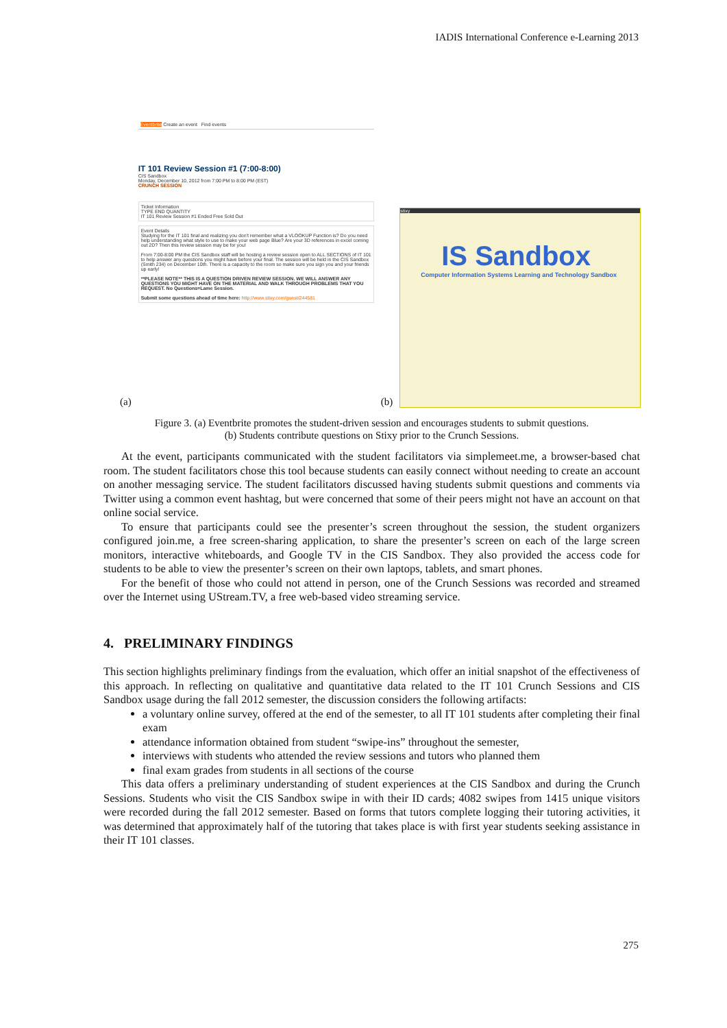IADIS International Conference e-Learning 2013
(a)
Eventbrite Create an event Find events
IT 101 Review Session #1 (7:00-8:00)
CIS Sandbox
Monday, December 10, 2012 from 7:00 PM to 8:00 PM (EST)
CRUNCH SESSION
Ticket Information
TYPE END QUANTITY
IT 101 Review Session #1 Ended Free Sold Out
Event Details
Studying for the IT 101 final and realizing you don't remember what a VLOOKUP Function is? Do you need help understanding what style to use to make your web page Blue? Are your 3D references in excel coming out 2D? Then this review session may be for you!
From 7:00-8:00 PM the CIS Sandbox staff will be hosting a review session open to ALL SECTIONS of IT 101 to help answer any questions you might have before your final. The session will be held in the CIS Sandbox (Smith 234) on December 10th. There is a capacity to the room so make sure you sign you and your friends up early!
**PLEASE NOTE** THIS IS A QUESTION DRIVEN REVIEW SESSION. WE WILL ANSWER ANY QUESTIONS YOU MIGHT HAVE ON THE MATERIAL AND WALK THROUGH PROBLEMS THAT YOU REQUEST. No Questions=Lame Session.
Submit some questions ahead of time here: http://www.stixy.com/guest/244581
(b)
stixy
IS Sandbox
Computer Information Systems Learning and Technology Sandbox
Figure 3. (a) Eventbrite promotes the student-driven session and encourages students to submit questions.
(b) Students contribute questions on Stixy prior to the Crunch Sessions.
At the event, participants communicated with the student facilitators via simplemeet.me, a browser-based chat room. The student facilitators chose this tool because students can easily connect without needing to create an account on another messaging service. The student facilitators discussed having students submit questions and comments via Twitter using a common event hashtag, but were concerned that some of their peers might not have an account on that online social service.
To ensure that participants could see the presenter’s screen throughout the session, the student organizers configured join.me, a free screen-sharing application, to share the presenter’s screen on each of the large screen monitors, interactive whiteboards, and Google TV in the CIS Sandbox. They also provided the access code for students to be able to view the presenter’s screen on their own laptops, tablets, and smart phones.
For the benefit of those who could not attend in person, one of the Crunch Sessions was recorded and streamed over the Internet using UStream.TV, a free web-based video streaming service.
4. PRELIMINARY FINDINGS
This section highlights preliminary findings from the evaluation, which offer an initial snapshot of the effectiveness of this approach. In reflecting on qualitative and quantitative data related to the IT 101 Crunch Sessions and CIS Sandbox usage during the fall 2012 semester, the discussion considers the following artifacts:
a voluntary online survey, offered at the end of the semester, to all IT 101 students after completing their final exam
attendance information obtained from student “swipe-ins” throughout the semester,
interviews with students who attended the review sessions and tutors who planned them
final exam grades from students in all sections of the course
This data offers a preliminary understanding of student experiences at the CIS Sandbox and during the Crunch Sessions. Students who visit the CIS Sandbox swipe in with their ID cards; 4082 swipes from 1415 unique visitors were recorded during the fall 2012 semester. Based on forms that tutors complete logging their tutoring activities, it was determined that approximately half of the tutoring that takes place is with first year students seeking assistance in their IT 101 classes.
275